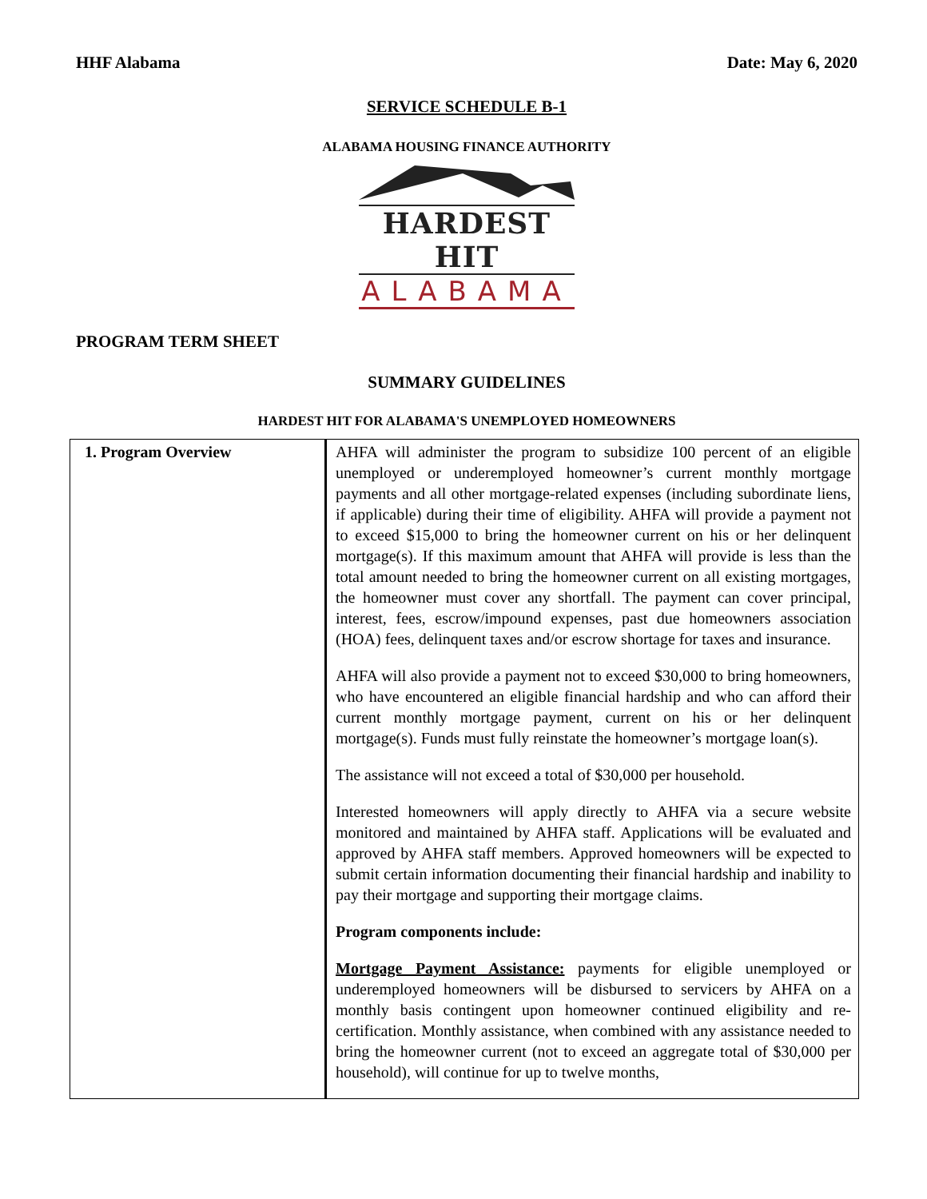HHF Alabama Date: May 6, 2020
SERVICE SCHEDULE B-1
ALABAMA HOUSING FINANCE AUTHORITY
HARDEST HIT
ALABAMA
PROGRAM TERM SHEET
SUMMARY GUIDELINES
HARDEST HIT FOR ALABAMA'S UNEMPLOYED HOMEOWNERS
| 1. Program Overview | AHFA will administer the program to subsidize 100 percent of an eligible unemployed or underemployed homeowner’s current monthly mortgage payments and all other mortgage-related expenses (including subordinate liens, if applicable) during their time of eligibility. AHFA will provide a payment not to exceed $15,000 to bring the homeowner current on his or her delinquent mortgage(s). If this maximum amount that AHFA will provide is less than the total amount needed to bring the homeowner current on all existing mortgages, the homeowner must cover any shortfall. The payment can cover principal, interest, fees, escrow/impound expenses, past due homeowners association (HOA) fees, delinquent taxes and/or escrow shortage for taxes and insurance. AHFA will also provide a payment not to exceed $30,000 to bring homeowners, who have encountered an eligible financial hardship and who can afford their current monthly mortgage payment, current on his or her delinquent mortgage(s). Funds must fully reinstate the homeowner’s mortgage loan(s). The assistance will not exceed a total of $30,000 per household. Interested homeowners will apply directly to AHFA via a secure website monitored and maintained by AHFA staff. Applications will be evaluated and approved by AHFA staff members. Approved homeowners will be expected to submit certain information documenting their financial hardship and inability to pay their mortgage and supporting their mortgage claims. Program components include: Mortgage Payment Assistance: payments for eligible unemployed or underemployed homeowners will be disbursed to servicers by AHFA on a monthly basis contingent upon homeowner continued eligibility and re-certification. Monthly assistance, when combined with any assistance needed to bring the homeowner current (not to exceed an aggregate total of $30,000 per household), will continue for up to twelve months, |